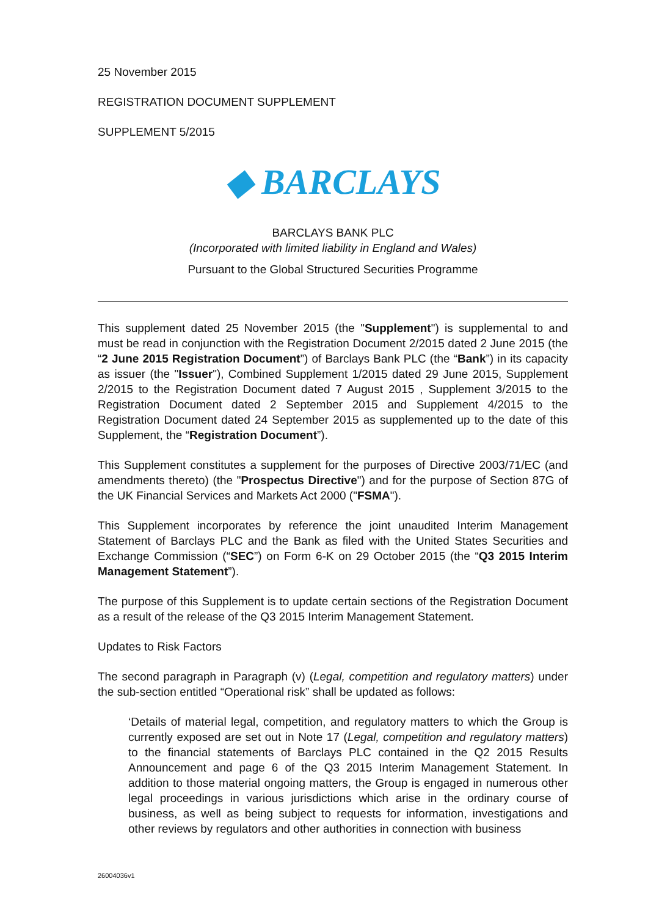25 November 2015
REGISTRATION DOCUMENT SUPPLEMENT
SUPPLEMENT 5/2015
◆ BARCLAYS
BARCLAYS BANK PLC
(Incorporated with limited liability in England and Wales)
Pursuant to the Global Structured Securities Programme
This supplement dated 25 November 2015 (the "Supplement") is supplemental to and must be read in conjunction with the Registration Document 2/2015 dated 2 June 2015 (the “2 June 2015 Registration Document”) of Barclays Bank PLC (the “Bank”) in its capacity as issuer (the "Issuer"), Combined Supplement 1/2015 dated 29 June 2015, Supplement 2/2015 to the Registration Document dated 7 August 2015 , Supplement 3/2015 to the Registration Document dated 2 September 2015 and Supplement 4/2015 to the Registration Document dated 24 September 2015 as supplemented up to the date of this Supplement, the “Registration Document”).
This Supplement constitutes a supplement for the purposes of Directive 2003/71/EC (and amendments thereto) (the "Prospectus Directive") and for the purpose of Section 87G of the UK Financial Services and Markets Act 2000 ("FSMA").
This Supplement incorporates by reference the joint unaudited Interim Management Statement of Barclays PLC and the Bank as filed with the United States Securities and Exchange Commission (“SEC”) on Form 6-K on 29 October 2015 (the “Q3 2015 Interim Management Statement”).
The purpose of this Supplement is to update certain sections of the Registration Document as a result of the release of the Q3 2015 Interim Management Statement.
Updates to Risk Factors
The second paragraph in Paragraph (v) (Legal, competition and regulatory matters) under the sub-section entitled “Operational risk” shall be updated as follows:
‘Details of material legal, competition, and regulatory matters to which the Group is currently exposed are set out in Note 17 (Legal, competition and regulatory matters) to the financial statements of Barclays PLC contained in the Q2 2015 Results Announcement and page 6 of the Q3 2015 Interim Management Statement. In addition to those material ongoing matters, the Group is engaged in numerous other legal proceedings in various jurisdictions which arise in the ordinary course of business, as well as being subject to requests for information, investigations and other reviews by regulators and other authorities in connection with business
26004036v1